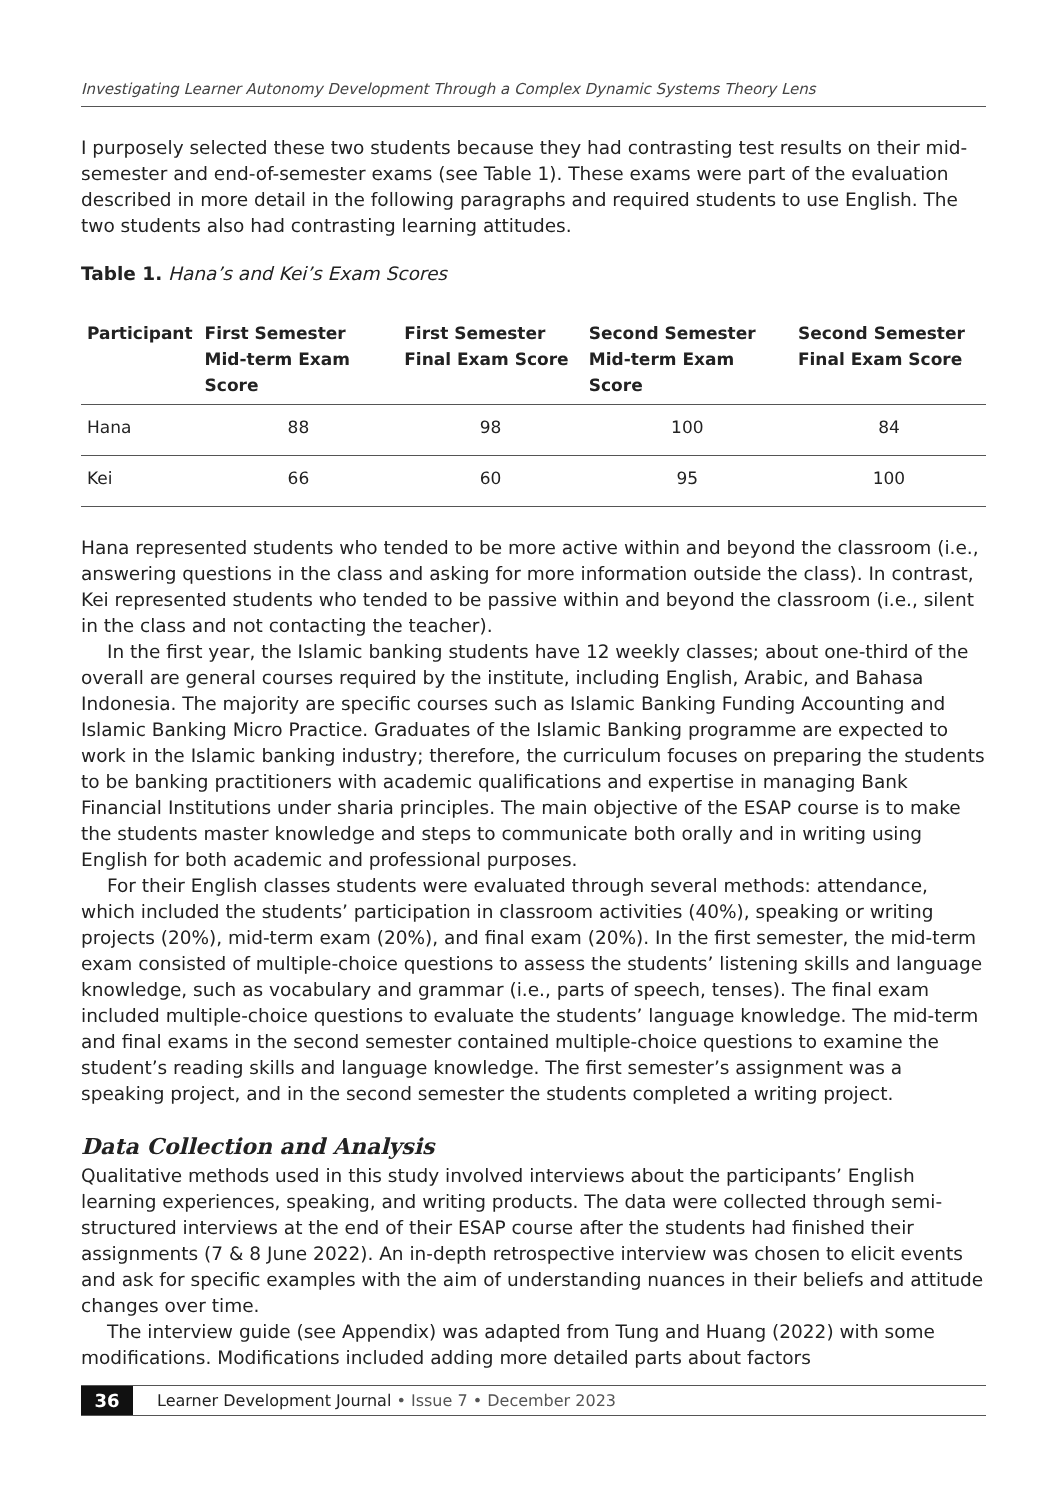Investigating Learner Autonomy Development Through a Complex Dynamic Systems Theory Lens
I purposely selected these two students because they had contrasting test results on their mid-semester and end-of-semester exams (see Table 1). These exams were part of the evaluation described in more detail in the following paragraphs and required students to use English. The two students also had contrasting learning attitudes.
Table 1. Hana’s and Kei’s Exam Scores
| Participant | First Semester Mid-term Exam Score | First Semester Final Exam Score | Second Semester Mid-term Exam Score | Second Semester Final Exam Score |
| --- | --- | --- | --- | --- |
| Hana | 88 | 98 | 100 | 84 |
| Kei | 66 | 60 | 95 | 100 |
Hana represented students who tended to be more active within and beyond the classroom (i.e., answering questions in the class and asking for more information outside the class). In contrast, Kei represented students who tended to be passive within and beyond the classroom (i.e., silent in the class and not contacting the teacher).
In the first year, the Islamic banking students have 12 weekly classes; about one-third of the overall are general courses required by the institute, including English, Arabic, and Bahasa Indonesia. The majority are specific courses such as Islamic Banking Funding Accounting and Islamic Banking Micro Practice. Graduates of the Islamic Banking programme are expected to work in the Islamic banking industry; therefore, the curriculum focuses on preparing the students to be banking practitioners with academic qualifications and expertise in managing Bank Financial Institutions under sharia principles. The main objective of the ESAP course is to make the students master knowledge and steps to communicate both orally and in writing using English for both academic and professional purposes.
For their English classes students were evaluated through several methods: attendance, which included the students’ participation in classroom activities (40%), speaking or writing projects (20%), mid-term exam (20%), and final exam (20%). In the first semester, the mid-term exam consisted of multiple-choice questions to assess the students’ listening skills and language knowledge, such as vocabulary and grammar (i.e., parts of speech, tenses). The final exam included multiple-choice questions to evaluate the students’ language knowledge. The mid-term and final exams in the second semester contained multiple-choice questions to examine the student’s reading skills and language knowledge. The first semester’s assignment was a speaking project, and in the second semester the students completed a writing project.
Data Collection and Analysis
Qualitative methods used in this study involved interviews about the participants’ English learning experiences, speaking, and writing products. The data were collected through semi-structured interviews at the end of their ESAP course after the students had finished their assignments (7 & 8 June 2022). An in-depth retrospective interview was chosen to elicit events and ask for specific examples with the aim of understanding nuances in their beliefs and attitude changes over time.
The interview guide (see Appendix) was adapted from Tung and Huang (2022) with some modifications. Modifications included adding more detailed parts about factors
36 Learner Development Journal • Issue 7 • December 2023